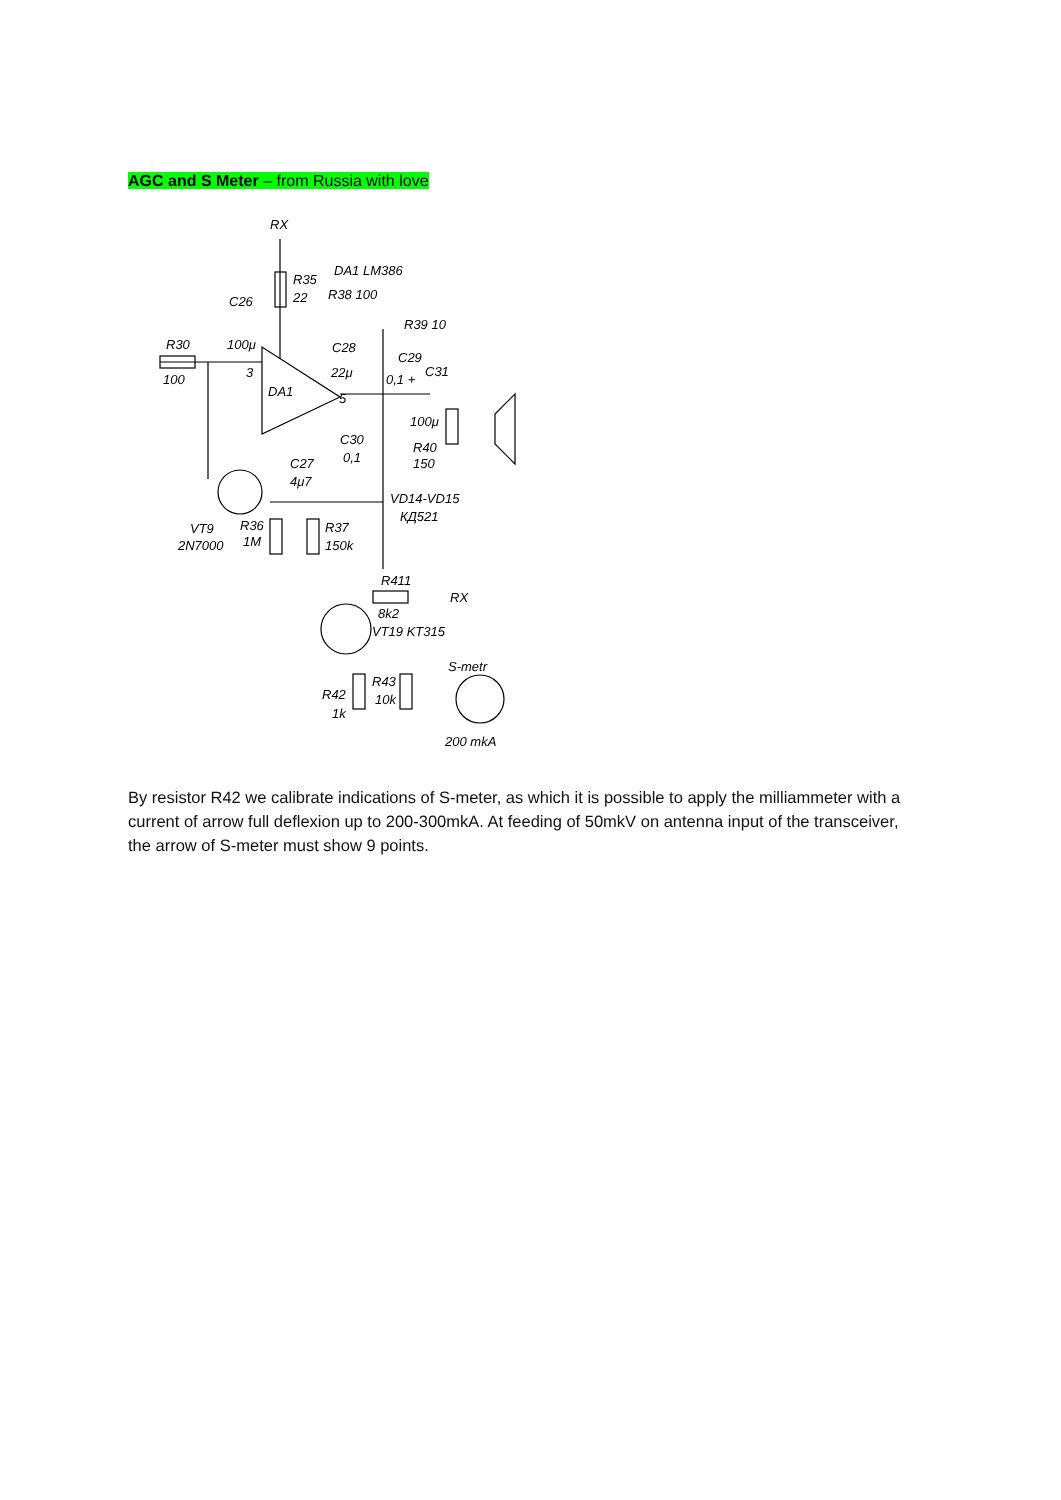AGC and S Meter – from Russia with love
RX
R35
22
DA1 LM386
R38 100
C26
R39 10
100μ
C28
C29
R30
100
3
22μ
0,1 +
C31
DA1
5
100μ
C30
0,1
R40
150
C27
4μ7
VD14-VD15
КД521
VT9
R36
R37
2N7000
1M
150k
R411
RX
8k2
VT19 KT315
S-metr
R43
R42
10k
1k
200 mkA
By resistor R42 we calibrate indications of S-meter, as which it is possible to apply the milliammeter with a current of arrow full deflexion up to 200-300mkA. At feeding of 50mkV on antenna input of the transceiver, the arrow of S-meter must show 9 points.